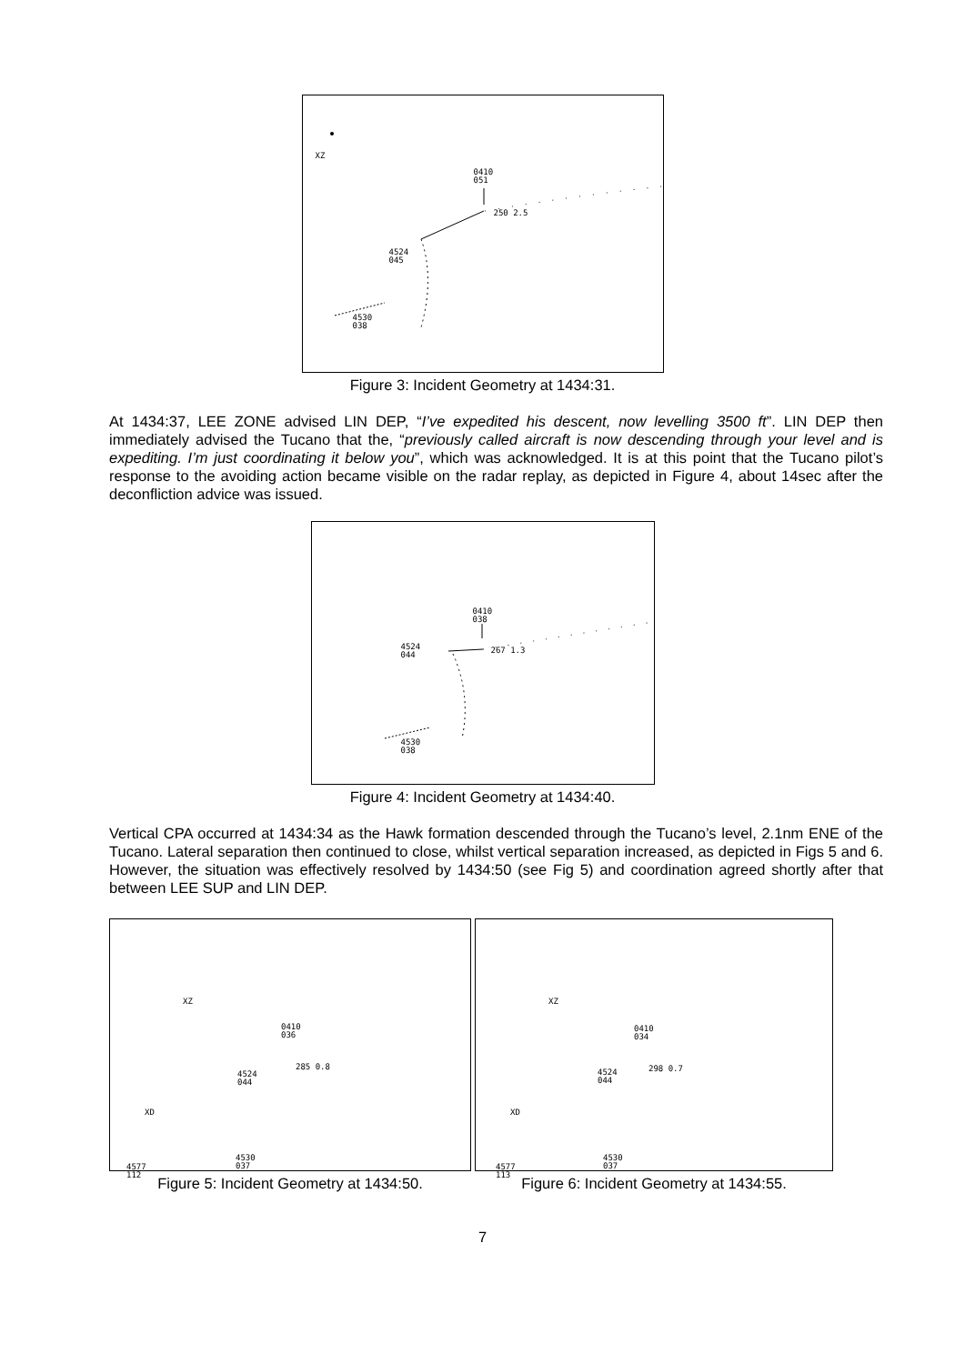XZ
0410
051
250 2.5
4524
045
4530
038
Figure 3: Incident Geometry at 1434:31.
At 1434:37, LEE ZONE advised LIN DEP, “I’ve expedited his descent, now levelling 3500 ft”. LIN DEP then immediately advised the Tucano that the, “previously called aircraft is now descending through your level and is expediting. I’m just coordinating it below you”, which was acknowledged. It is at this point that the Tucano pilot’s response to the avoiding action became visible on the radar replay, as depicted in Figure 4, about 14sec after the deconfliction advice was issued.
0410
038
267 1.3
4524
044
4530
038
Figure 4: Incident Geometry at 1434:40.
Vertical CPA occurred at 1434:34 as the Hawk formation descended through the Tucano’s level, 2.1nm ENE of the Tucano. Lateral separation then continued to close, whilst vertical separation increased, as depicted in Figs 5 and 6. However, the situation was effectively resolved by 1434:50 (see Fig 5) and coordination agreed shortly after that between LEE SUP and LIN DEP.
XZ
0410
036
285 0.8
4524
044
XD
4530
037
4577
112
Figure 5: Incident Geometry at 1434:50.
XZ
0410
034
298 0.7
4524
044
XD
4530
037
4577
113
Figure 6: Incident Geometry at 1434:55.
7